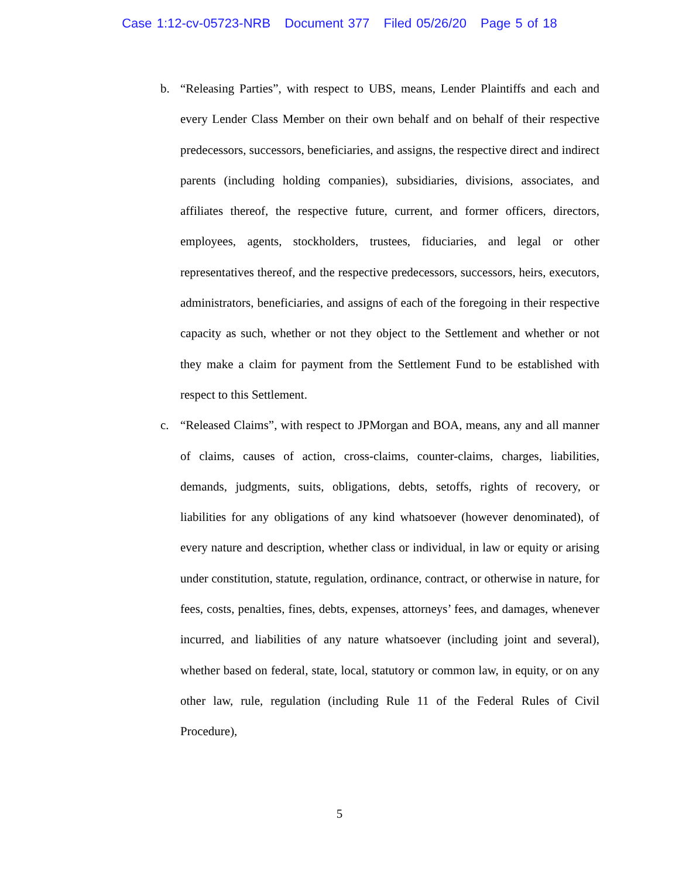Case 1:12-cv-05723-NRB Document 377 Filed 05/26/20 Page 5 of 18
b. “Releasing Parties”, with respect to UBS, means, Lender Plaintiffs and each and every Lender Class Member on their own behalf and on behalf of their respective predecessors, successors, beneficiaries, and assigns, the respective direct and indirect parents (including holding companies), subsidiaries, divisions, associates, and affiliates thereof, the respective future, current, and former officers, directors, employees, agents, stockholders, trustees, fiduciaries, and legal or other representatives thereof, and the respective predecessors, successors, heirs, executors, administrators, beneficiaries, and assigns of each of the foregoing in their respective capacity as such, whether or not they object to the Settlement and whether or not they make a claim for payment from the Settlement Fund to be established with respect to this Settlement.
c. “Released Claims”, with respect to JPMorgan and BOA, means, any and all manner of claims, causes of action, cross-claims, counter-claims, charges, liabilities, demands, judgments, suits, obligations, debts, setoffs, rights of recovery, or liabilities for any obligations of any kind whatsoever (however denominated), of every nature and description, whether class or individual, in law or equity or arising under constitution, statute, regulation, ordinance, contract, or otherwise in nature, for fees, costs, penalties, fines, debts, expenses, attorneys’ fees, and damages, whenever incurred, and liabilities of any nature whatsoever (including joint and several), whether based on federal, state, local, statutory or common law, in equity, or on any other law, rule, regulation (including Rule 11 of the Federal Rules of Civil Procedure),
5